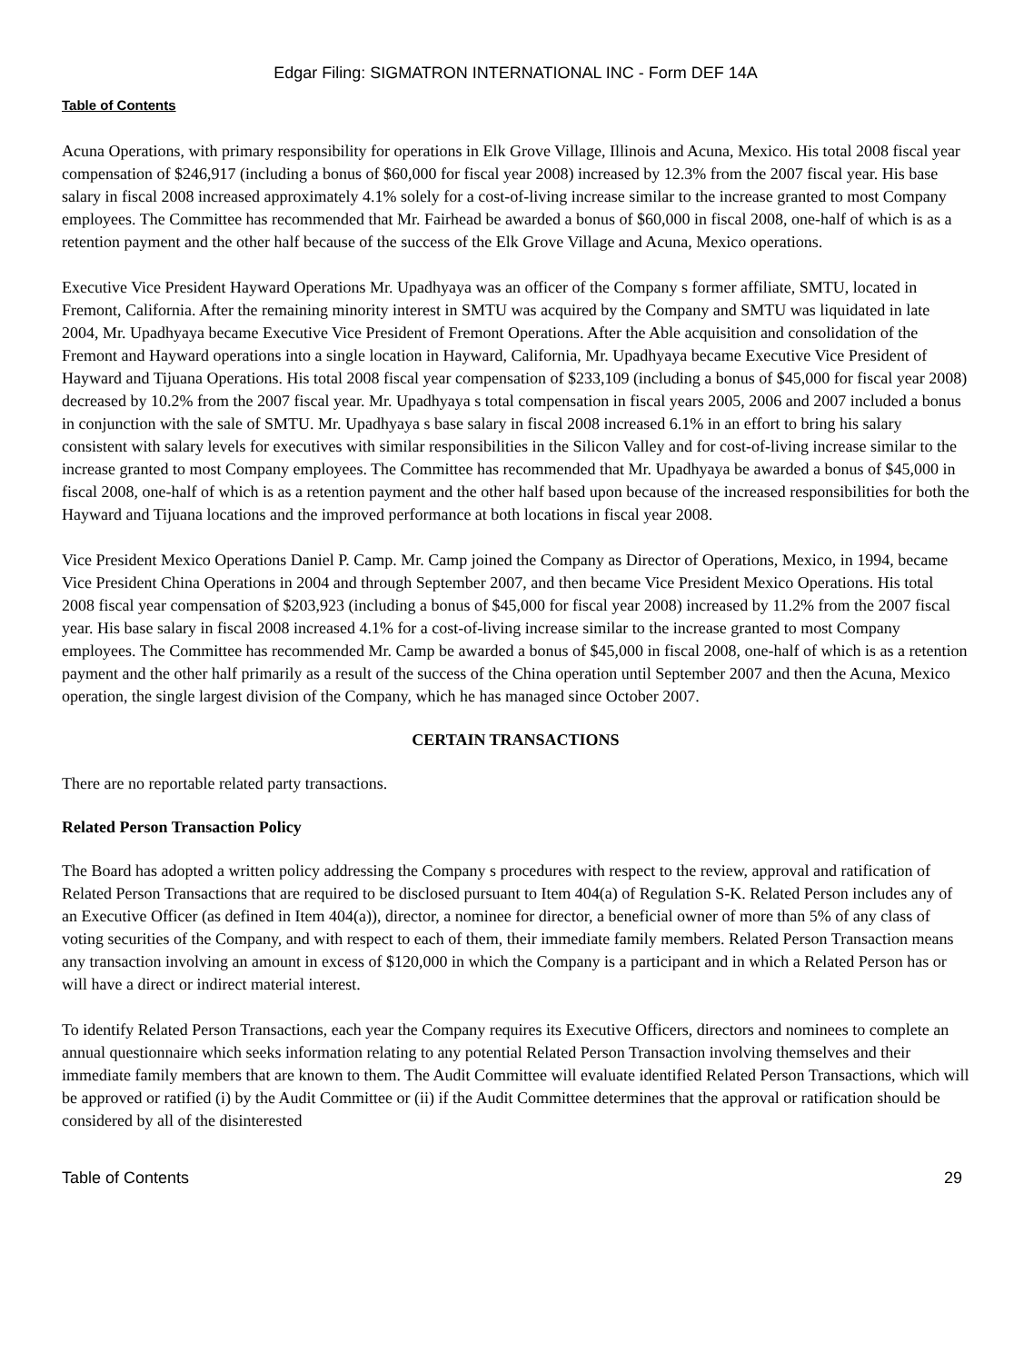Edgar Filing: SIGMATRON INTERNATIONAL INC - Form DEF 14A
Table of Contents
Acuna Operations, with primary responsibility for operations in Elk Grove Village, Illinois and Acuna, Mexico. His total 2008 fiscal year compensation of $246,917 (including a bonus of $60,000 for fiscal year 2008) increased by 12.3% from the 2007 fiscal year. His base salary in fiscal 2008 increased approximately 4.1% solely for a cost-of-living increase similar to the increase granted to most Company employees. The Committee has recommended that Mr. Fairhead be awarded a bonus of $60,000 in fiscal 2008, one-half of which is as a retention payment and the other half because of the success of the Elk Grove Village and Acuna, Mexico operations.
Executive Vice President Hayward Operations Mr. Upadhyaya was an officer of the Company s former affiliate, SMTU, located in Fremont, California. After the remaining minority interest in SMTU was acquired by the Company and SMTU was liquidated in late 2004, Mr. Upadhyaya became Executive Vice President of Fremont Operations. After the Able acquisition and consolidation of the Fremont and Hayward operations into a single location in Hayward, California, Mr. Upadhyaya became Executive Vice President of Hayward and Tijuana Operations. His total 2008 fiscal year compensation of $233,109 (including a bonus of $45,000 for fiscal year 2008) decreased by 10.2% from the 2007 fiscal year. Mr. Upadhyaya s total compensation in fiscal years 2005, 2006 and 2007 included a bonus in conjunction with the sale of SMTU. Mr. Upadhyaya s base salary in fiscal 2008 increased 6.1% in an effort to bring his salary consistent with salary levels for executives with similar responsibilities in the Silicon Valley and for cost-of-living increase similar to the increase granted to most Company employees. The Committee has recommended that Mr. Upadhyaya be awarded a bonus of $45,000 in fiscal 2008, one-half of which is as a retention payment and the other half based upon because of the increased responsibilities for both the Hayward and Tijuana locations and the improved performance at both locations in fiscal year 2008.
Vice President Mexico Operations Daniel P. Camp. Mr. Camp joined the Company as Director of Operations, Mexico, in 1994, became Vice President China Operations in 2004 and through September 2007, and then became Vice President Mexico Operations. His total 2008 fiscal year compensation of $203,923 (including a bonus of $45,000 for fiscal year 2008) increased by 11.2% from the 2007 fiscal year. His base salary in fiscal 2008 increased 4.1% for a cost-of-living increase similar to the increase granted to most Company employees. The Committee has recommended Mr. Camp be awarded a bonus of $45,000 in fiscal 2008, one-half of which is as a retention payment and the other half primarily as a result of the success of the China operation until September 2007 and then the Acuna, Mexico operation, the single largest division of the Company, which he has managed since October 2007.
CERTAIN TRANSACTIONS
There are no reportable related party transactions.
Related Person Transaction Policy
The Board has adopted a written policy addressing the Company s procedures with respect to the review, approval and ratification of Related Person Transactions that are required to be disclosed pursuant to Item 404(a) of Regulation S-K. Related Person includes any of an Executive Officer (as defined in Item 404(a)), director, a nominee for director, a beneficial owner of more than 5% of any class of voting securities of the Company, and with respect to each of them, their immediate family members. Related Person Transaction means any transaction involving an amount in excess of $120,000 in which the Company is a participant and in which a Related Person has or will have a direct or indirect material interest.
To identify Related Person Transactions, each year the Company requires its Executive Officers, directors and nominees to complete an annual questionnaire which seeks information relating to any potential Related Person Transaction involving themselves and their immediate family members that are known to them. The Audit Committee will evaluate identified Related Person Transactions, which will be approved or ratified (i) by the Audit Committee or (ii) if the Audit Committee determines that the approval or ratification should be considered by all of the disinterested
Table of Contents 29